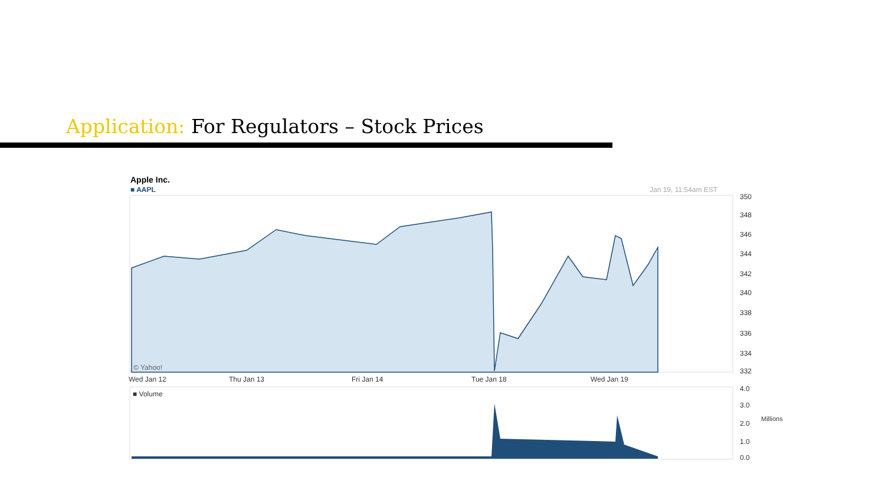Application: For Regulators – Stock Prices
Apple Inc.
■ AAPL Jan 19, 11:54am EST
© Yahoo!
350
348
346
344
342
340
338
336
334
332
Wed Jan 12 Thu Jan 13 Fri Jan 14 Tue Jan 18 Wed Jan 19
■ Volume
4.0
3.0
2.0
1.0
0.0
Millions